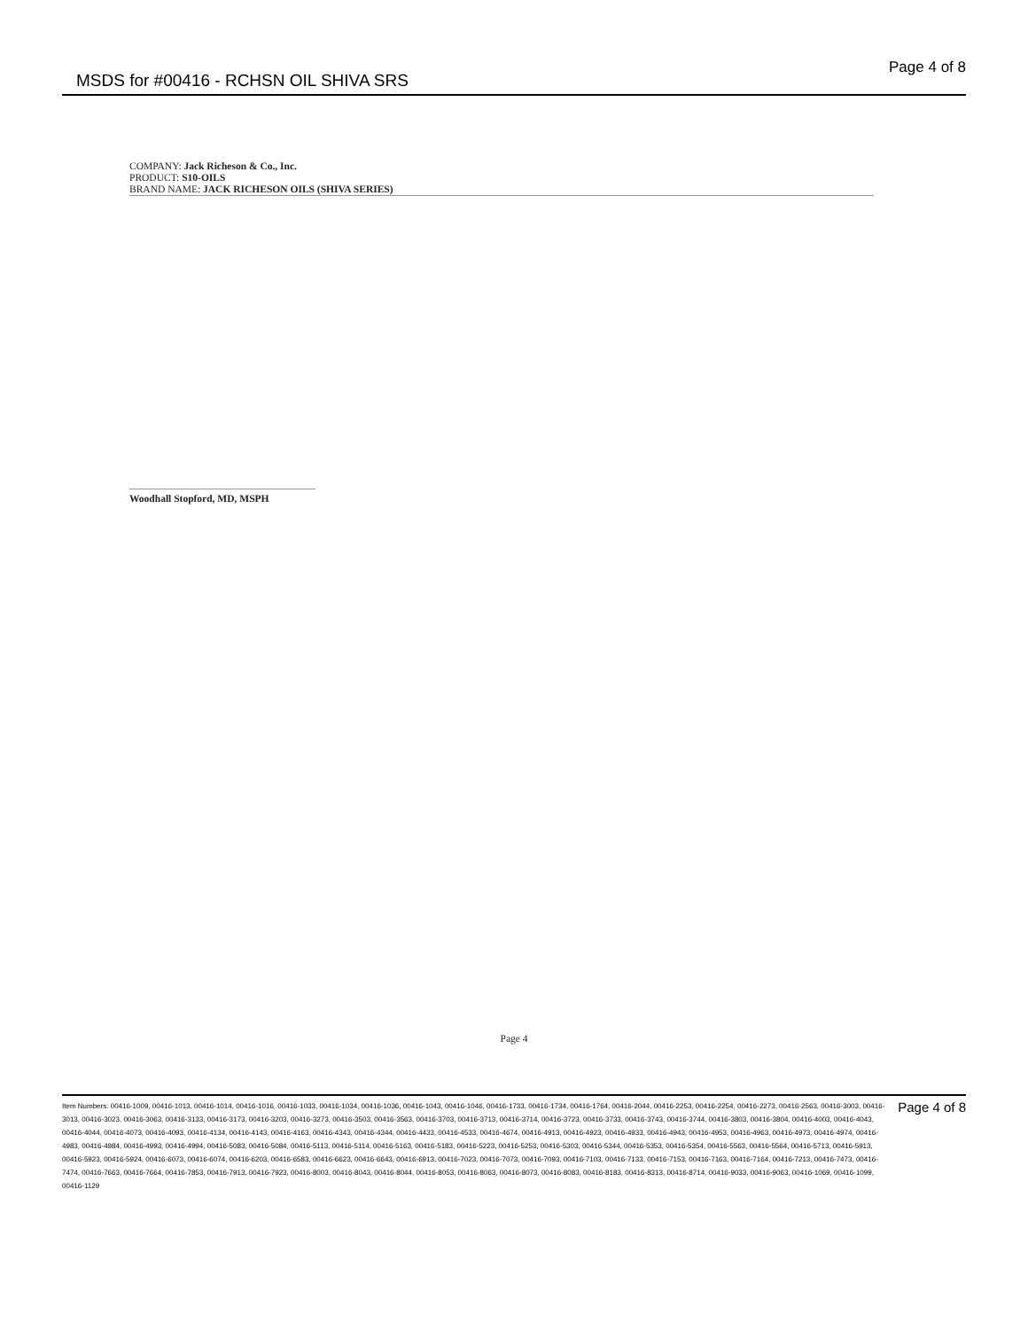MSDS for #00416 - RCHSN OIL SHIVA SRS
Page 4 of 8
COMPANY: Jack Richeson & Co., Inc.
PRODUCT: S10-OILS
BRAND NAME: JACK RICHESON OILS (SHIVA SERIES)
Woodhall Stopford, MD, MSPH
Page 4
Item Numbers: 00416-1009, 00416-1013, 00416-1014, 00416-1016, 00416-1033, 00416-1034, 00416-1036, 00416-1043, 00416-1046, 00416-1733, 00416-1734, 00416-1764, 00416-2044, 00416-2253, 00416-2254, 00416-2273, 00416-2563, 00416-3003, 00416-3013, 00416-3023, 00416-3063, 00416-3133, 00416-3173, 00416-3203, 00416-3273, 00416-3503, 00416-3563, 00416-3703, 00416-3713, 00416-3714, 00416-3723, 00416-3733, 00416-3743, 00416-3744, 00416-3803, 00416-3804, 00416-4003, 00416-4043, 00416-4044, 00416-4073, 00416-4093, 00416-4134, 00416-4143, 00416-4163, 00416-4343, 00416-4344, 00416-4433, 00416-4533, 00416-4674, 00416-4913, 00416-4923, 00416-4933, 00416-4943, 00416-4953, 00416-4963, 00416-4973, 00416-4974, 00416-4983, 00416-4984, 00416-4993, 00416-4994, 00416-5083, 00416-5084, 00416-5113, 00416-5114, 00416-5163, 00416-5183, 00416-5223, 00416-5253, 00416-5303, 00416-5344, 00416-5353, 00416-5354, 00416-5563, 00416-5564, 00416-5713, 00416-5913, 00416-5923, 00416-5924, 00416-6073, 00416-6074, 00416-6203, 00416-6583, 00416-6623, 00416-6643, 00416-6913, 00416-7023, 00416-7073, 00416-7093, 00416-7103, 00416-7133, 00416-7153, 00416-7163, 00416-7164, 00416-7213, 00416-7473, 00416-7474, 00416-7663, 00416-7664, 00416-7853, 00416-7913, 00416-7923, 00416-8003, 00416-8043, 00416-8044, 00416-8053, 00416-8063, 00416-8073, 00416-8083, 00416-8183, 00416-8313, 00416-8714, 00416-9033, 00416-9063, 00416-1069, 00416-1099, 00416-1129
Page 4 of 8